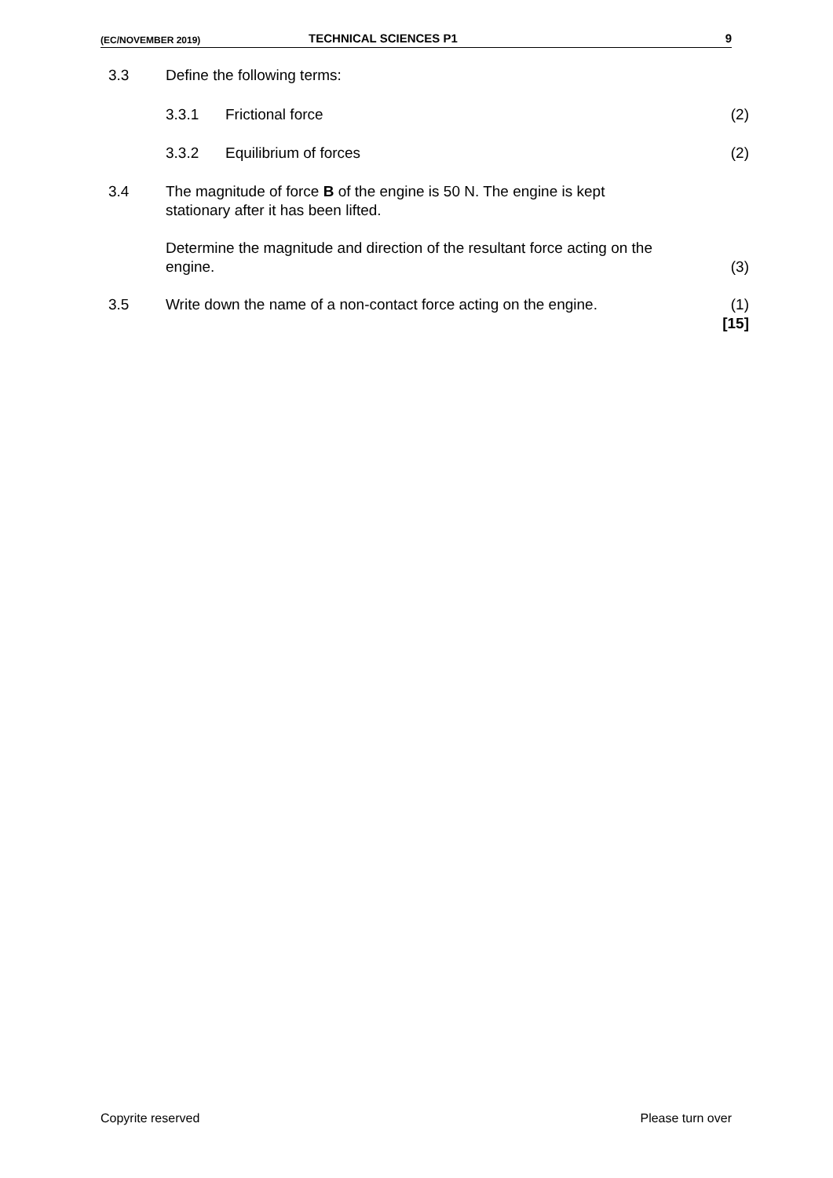(EC/NOVEMBER 2019) TECHNICAL SCIENCES P1 9
| 3.3 | Define the following terms: | | |
| | 3.3.1 | Frictional force | (2) |
| | 3.3.2 | Equilibrium of forces | (2) |
| 3.4 | The magnitude of force B of the engine is 50 N. The engine is kept stationary after it has been lifted. | | |
| | Determine the magnitude and direction of the resultant force acting on the engine. | | (3) |
| 3.5 | Write down the name of a non-contact force acting on the engine. | | (1) [15] |
Copyrite reserved Please turn over